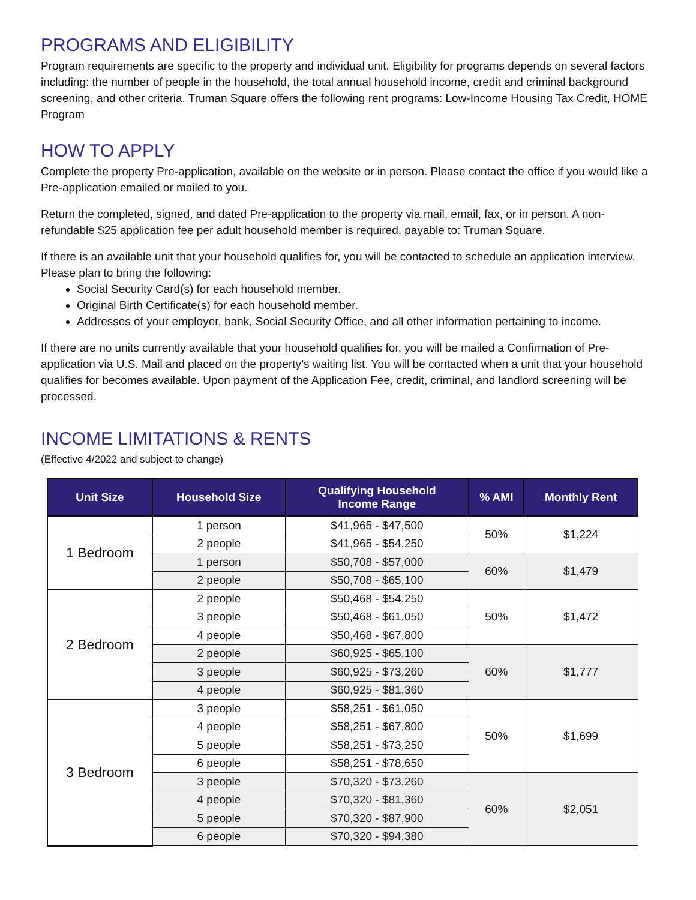PROGRAMS AND ELIGIBILITY
Program requirements are specific to the property and individual unit. Eligibility for programs depends on several factors including: the number of people in the household, the total annual household income, credit and criminal background screening, and other criteria. Truman Square offers the following rent programs: Low-Income Housing Tax Credit, HOME Program
HOW TO APPLY
Complete the property Pre-application, available on the website or in person. Please contact the office if you would like a Pre-application emailed or mailed to you.
Return the completed, signed, and dated Pre-application to the property via mail, email, fax, or in person. A non-refundable $25 application fee per adult household member is required, payable to: Truman Square.
If there is an available unit that your household qualifies for, you will be contacted to schedule an application interview. Please plan to bring the following:
Social Security Card(s) for each household member.
Original Birth Certificate(s) for each household member.
Addresses of your employer, bank, Social Security Office, and all other information pertaining to income.
If there are no units currently available that your household qualifies for, you will be mailed a Confirmation of Pre-application via U.S. Mail and placed on the property’s waiting list. You will be contacted when a unit that your household qualifies for becomes available. Upon payment of the Application Fee, credit, criminal, and landlord screening will be processed.
INCOME LIMITATIONS & RENTS
(Effective 4/2022 and subject to change)
| Unit Size | Household Size | Qualifying Household Income Range | % AMI | Monthly Rent |
| --- | --- | --- | --- | --- |
| 1 Bedroom | 1 person | $41,965 - $47,500 | 50% | $1,224 |
| | 2 people | $41,965 - $54,250 | | |
| | 1 person | $50,708 - $57,000 | 60% | $1,479 |
| | 2 people | $50,708 - $65,100 | | |
| 2 Bedroom | 2 people | $50,468 - $54,250 | 50% | $1,472 |
| | 3 people | $50,468 - $61,050 | | |
| | 4 people | $50,468 - $67,800 | | |
| | 2 people | $60,925 - $65,100 | 60% | $1,777 |
| | 3 people | $60,925 - $73,260 | | |
| | 4 people | $60,925 - $81,360 | | |
| 3 Bedroom | 3 people | $58,251 - $61,050 | 50% | $1,699 |
| | 4 people | $58,251 - $67,800 | | |
| | 5 people | $58,251 - $73,250 | | |
| | 6 people | $58,251 - $78,650 | | |
| | 3 people | $70,320 - $73,260 | 60% | $2,051 |
| | 4 people | $70,320 - $81,360 | | |
| | 5 people | $70,320 - $87,900 | | |
| | 6 people | $70,320 - $94,380 | | |